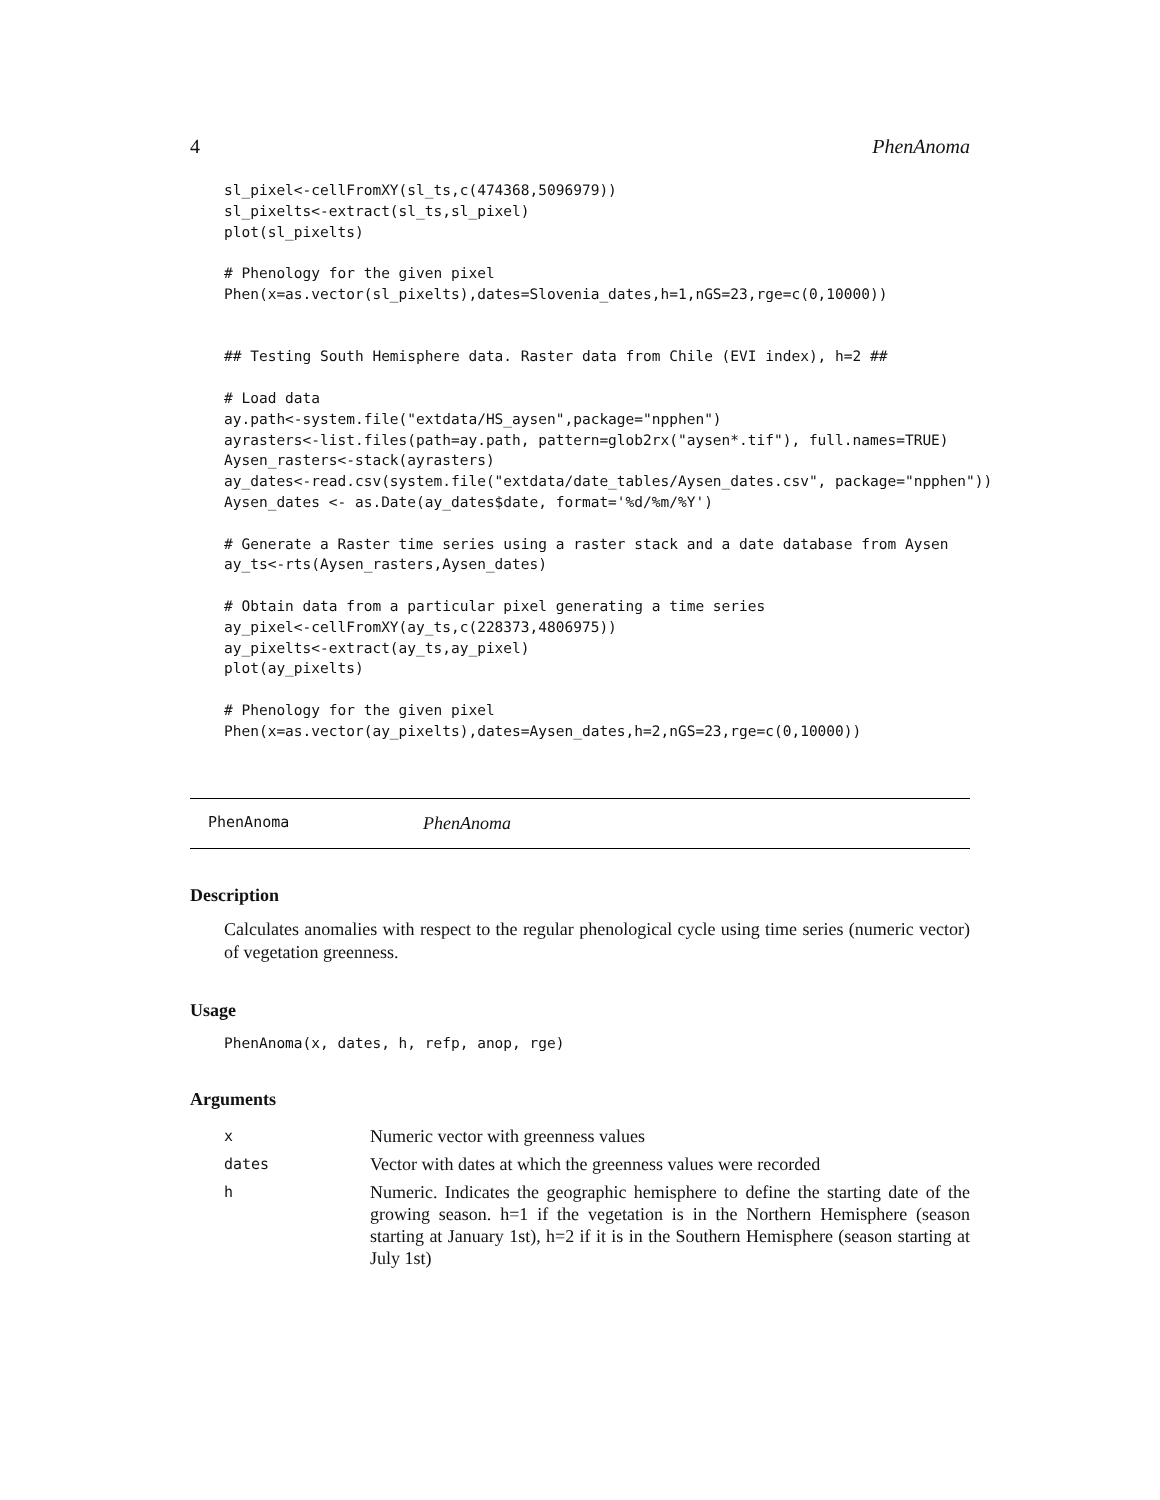4 PhenAnoma
sl_pixel<-cellFromXY(sl_ts,c(474368,5096979))
sl_pixelts<-extract(sl_ts,sl_pixel)
plot(sl_pixelts)

# Phenology for the given pixel
Phen(x=as.vector(sl_pixelts),dates=Slovenia_dates,h=1,nGS=23,rge=c(0,10000))


## Testing South Hemisphere data. Raster data from Chile (EVI index), h=2 ##

# Load data
ay.path<-system.file("extdata/HS_aysen",package="npphen")
ayrasters<-list.files(path=ay.path, pattern=glob2rx("aysen*.tif"), full.names=TRUE)
Aysen_rasters<-stack(ayrasters)
ay_dates<-read.csv(system.file("extdata/date_tables/Aysen_dates.csv", package="npphen"))
Aysen_dates <- as.Date(ay_dates$date, format='%d/%m/%Y')

# Generate a Raster time series using a raster stack and a date database from Aysen
ay_ts<-rts(Aysen_rasters,Aysen_dates)

# Obtain data from a particular pixel generating a time series
ay_pixel<-cellFromXY(ay_ts,c(228373,4806975))
ay_pixelts<-extract(ay_ts,ay_pixel)
plot(ay_pixelts)

# Phenology for the given pixel
Phen(x=as.vector(ay_pixelts),dates=Aysen_dates,h=2,nGS=23,rge=c(0,10000))
PhenAnoma PhenAnoma
Description
Calculates anomalies with respect to the regular phenological cycle using time series (numeric vector) of vegetation greenness.
Usage
PhenAnoma(x, dates, h, refp, anop, rge)
Arguments
| x | Numeric vector with greenness values |
| dates | Vector with dates at which the greenness values were recorded |
| h | Numeric. Indicates the geographic hemisphere to define the starting date of the growing season. h=1 if the vegetation is in the Northern Hemisphere (season starting at January 1st), h=2 if it is in the Southern Hemisphere (season starting at July 1st) |